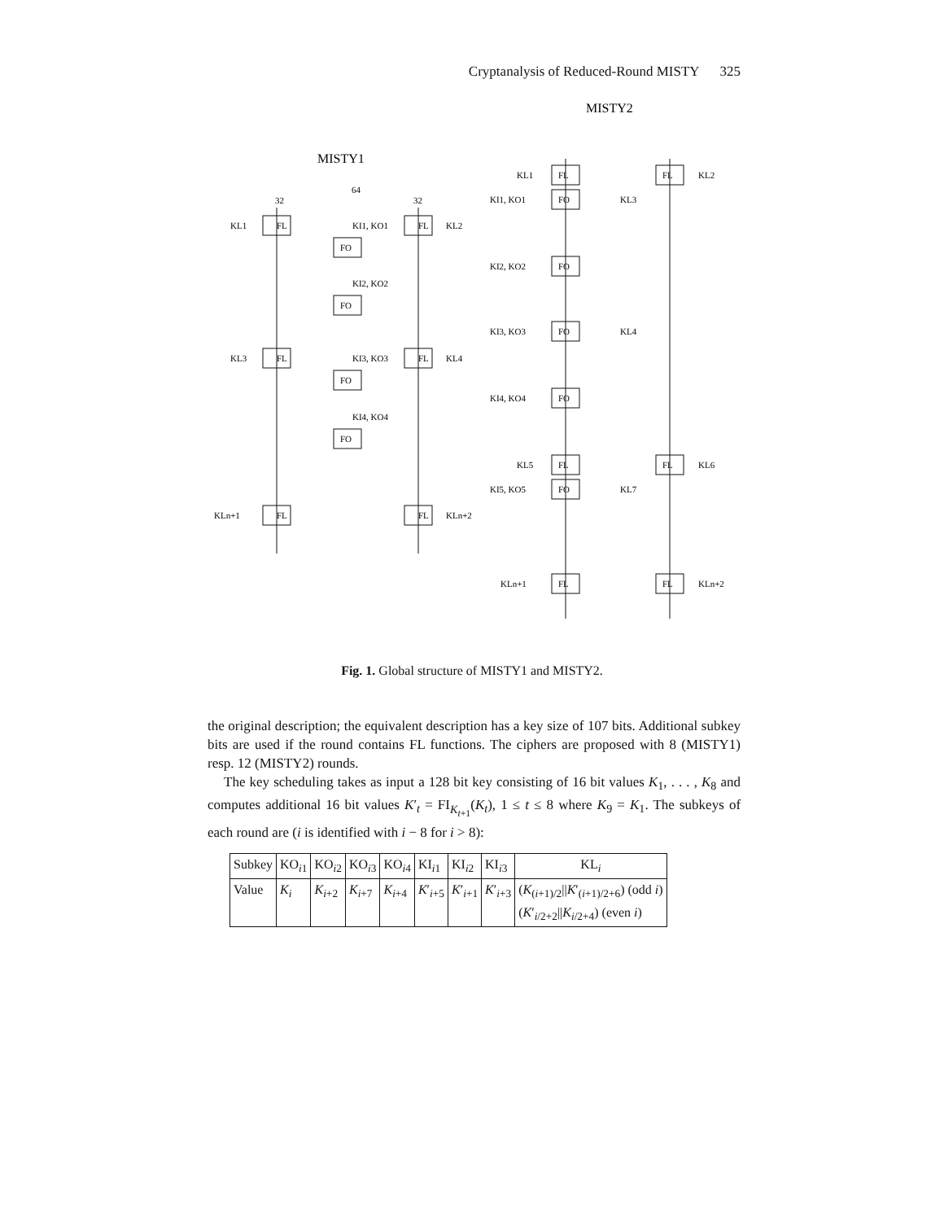Cryptanalysis of Reduced-Round MISTY 325
MISTY1
MISTY2
32
32
64
FL
FL
FO
FO
FL
FL
FO
FO
FL
FL
KL1
KL2
KI1, KO1
KI2, KO2
KL3
KL4
KI3, KO3
KI4, KO4
KLn+1
KLn+2
FL
FL
FO
FO
FO
FO
FL
FL
FO
FL
FL
KL1
KL2
KI1, KO1
KL3
KI2, KO2
KI3, KO3
KL4
KI4, KO4
KL5
KL6
KI5, KO5
KL7
KLn+1
KLn+2
Fig. 1. Global structure of MISTY1 and MISTY2.
the original description; the equivalent description has a key size of 107 bits. Additional subkey bits are used if the round contains FL functions. The ciphers are proposed with 8 (MISTY1) resp. 12 (MISTY2) rounds.
The key scheduling takes as input a 128 bit key consisting of 16 bit values K<sub>1</sub>, . . . , K<sub>8</sub> and computes additional 16 bit values K′<sub>t</sub> = FI<sub>K<sub>t+1</sub></sub>(K<sub>t</sub>), 1 ≤ t ≤ 8 where K<sub>9</sub> = K<sub>1</sub>. The subkeys of each round are (i is identified with i − 8 for i > 8):
| Subkey | KO<sub>i1</sub> | KO<sub>i2</sub> | KO<sub>i3</sub> | KO<sub>i4</sub> | KI<sub>i1</sub> | KI<sub>i2</sub> | KI<sub>i3</sub> | KL<sub>i</sub> |
| Value | K<sub>i</sub> | K<sub>i+2</sub> | K<sub>i+7</sub> | K<sub>i+4</sub> | K ′<sub>i+5</sub> | K ′<sub>i+1</sub> | K ′<sub>i+3</sub> | ( K<sub>(i+1)/2</sub>// K ′<sub>(i+1)/2+6</sub>) (odd i ) ( K ′<sub>i/2+2</sub>// K<sub>i/2+4</sub>) (even i ) |